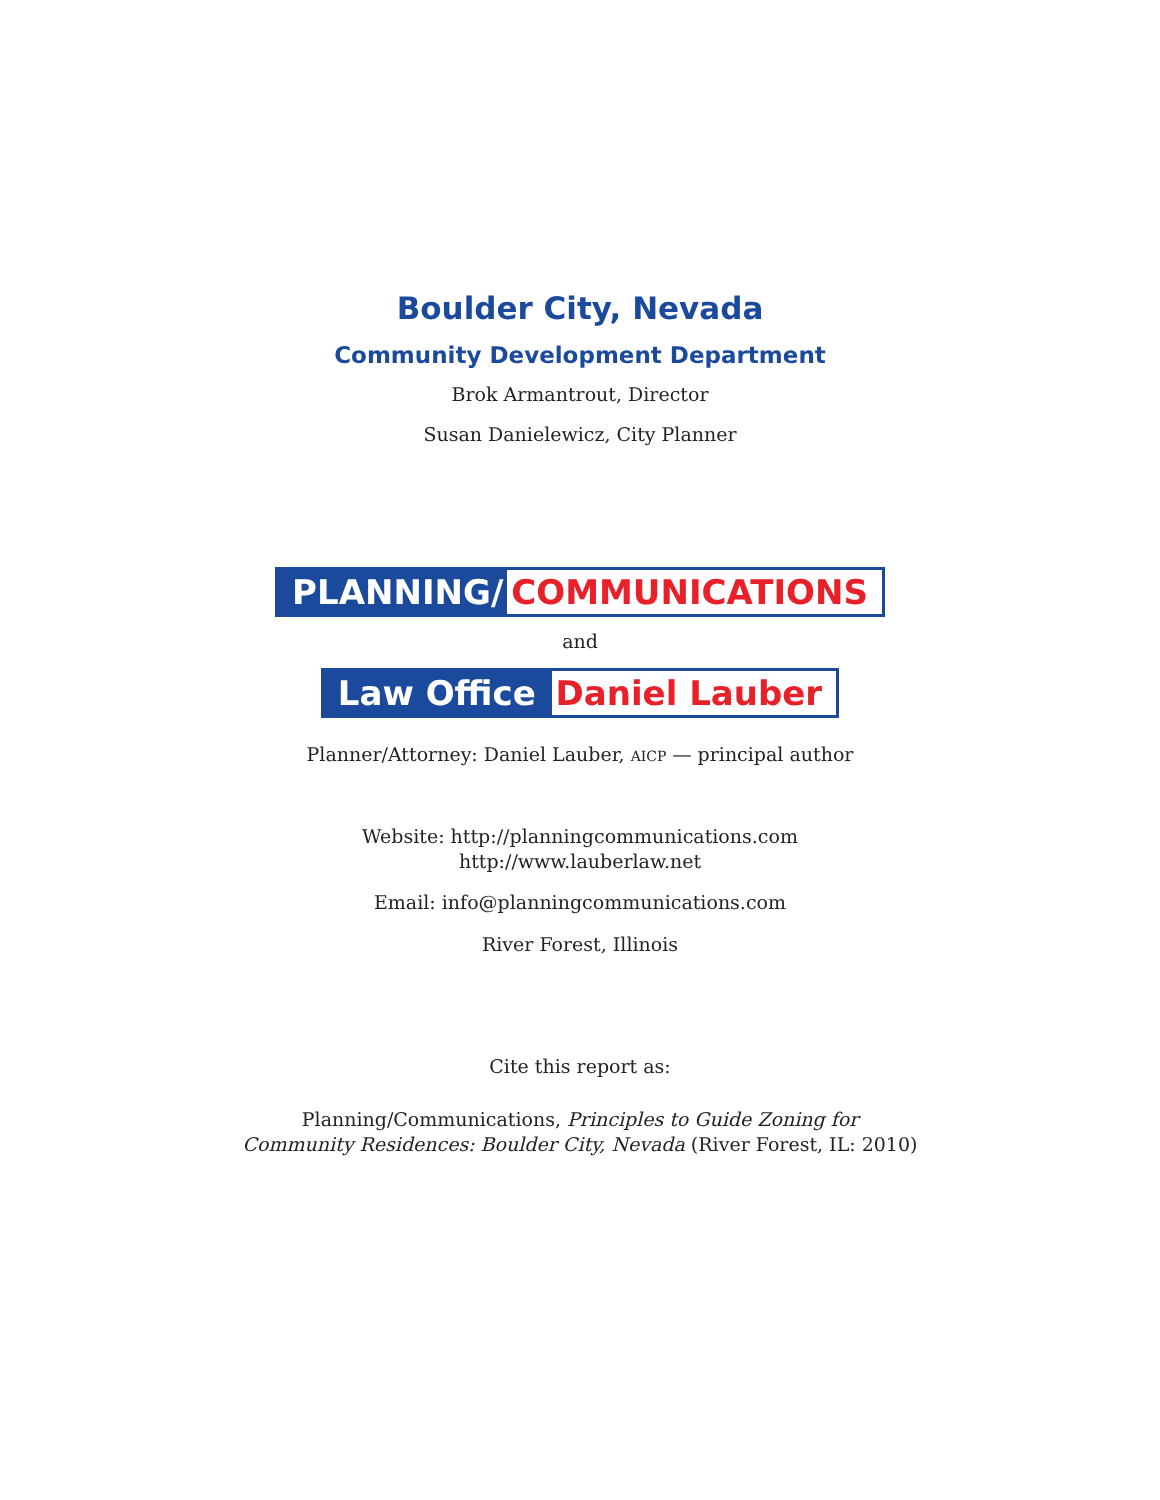Boulder City, Nevada
Community Development Department
Brok Armantrout, Director
Susan Danielewicz, City Planner
PLANNING/ COMMUNICATIONS
and
Law Office Daniel Lauber
Planner/Attorney: Daniel Lauber, AICP — principal author
Website: http://planningcommunications.com
http://www.lauberlaw.net
Email: info@planningcommunications.com
River Forest, Illinois
Cite this report as:
Planning/Communications, Principles to Guide Zoning for
Community Residences: Boulder City, Nevada (River Forest, IL: 2010)